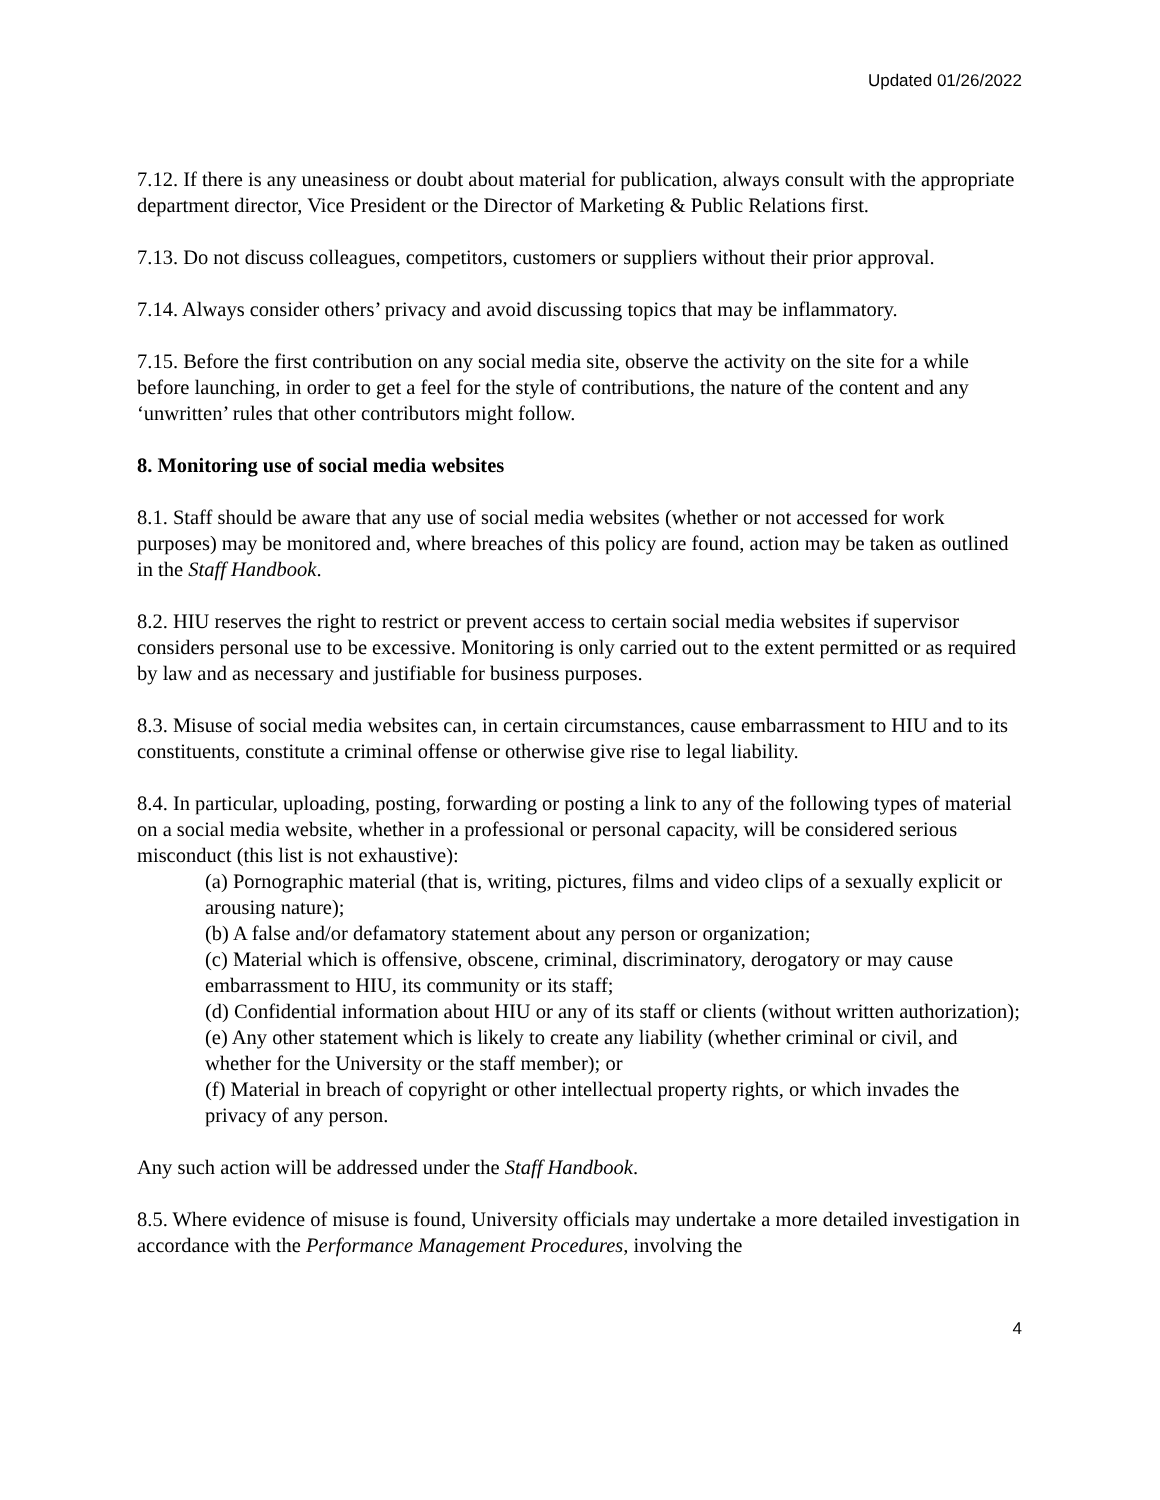Updated 01/26/2022
7.12. If there is any uneasiness or doubt about material for publication, always consult with the appropriate department director, Vice President or the Director of Marketing & Public Relations first.
7.13. Do not discuss colleagues, competitors, customers or suppliers without their prior approval.
7.14. Always consider others’ privacy and avoid discussing topics that may be inflammatory.
7.15. Before the first contribution on any social media site, observe the activity on the site for a while before launching, in order to get a feel for the style of contributions, the nature of the content and any ‘unwritten’ rules that other contributors might follow.
8. Monitoring use of social media websites
8.1. Staff should be aware that any use of social media websites (whether or not accessed for work purposes) may be monitored and, where breaches of this policy are found, action may be taken as outlined in the Staff Handbook.
8.2. HIU reserves the right to restrict or prevent access to certain social media websites if supervisor considers personal use to be excessive. Monitoring is only carried out to the extent permitted or as required by law and as necessary and justifiable for business purposes.
8.3. Misuse of social media websites can, in certain circumstances, cause embarrassment to HIU and to its constituents, constitute a criminal offense or otherwise give rise to legal liability.
8.4. In particular, uploading, posting, forwarding or posting a link to any of the following types of material on a social media website, whether in a professional or personal capacity, will be considered serious misconduct (this list is not exhaustive):
(a) Pornographic material (that is, writing, pictures, films and video clips of a sexually explicit or arousing nature);
(b) A false and/or defamatory statement about any person or organization;
(c) Material which is offensive, obscene, criminal, discriminatory, derogatory or may cause embarrassment to HIU, its community or its staff;
(d) Confidential information about HIU or any of its staff or clients (without written authorization);
(e) Any other statement which is likely to create any liability (whether criminal or civil, and whether for the University or the staff member); or
(f) Material in breach of copyright or other intellectual property rights, or which invades the privacy of any person.
Any such action will be addressed under the Staff Handbook.
8.5. Where evidence of misuse is found, University officials may undertake a more detailed investigation in accordance with the Performance Management Procedures, involving the
4